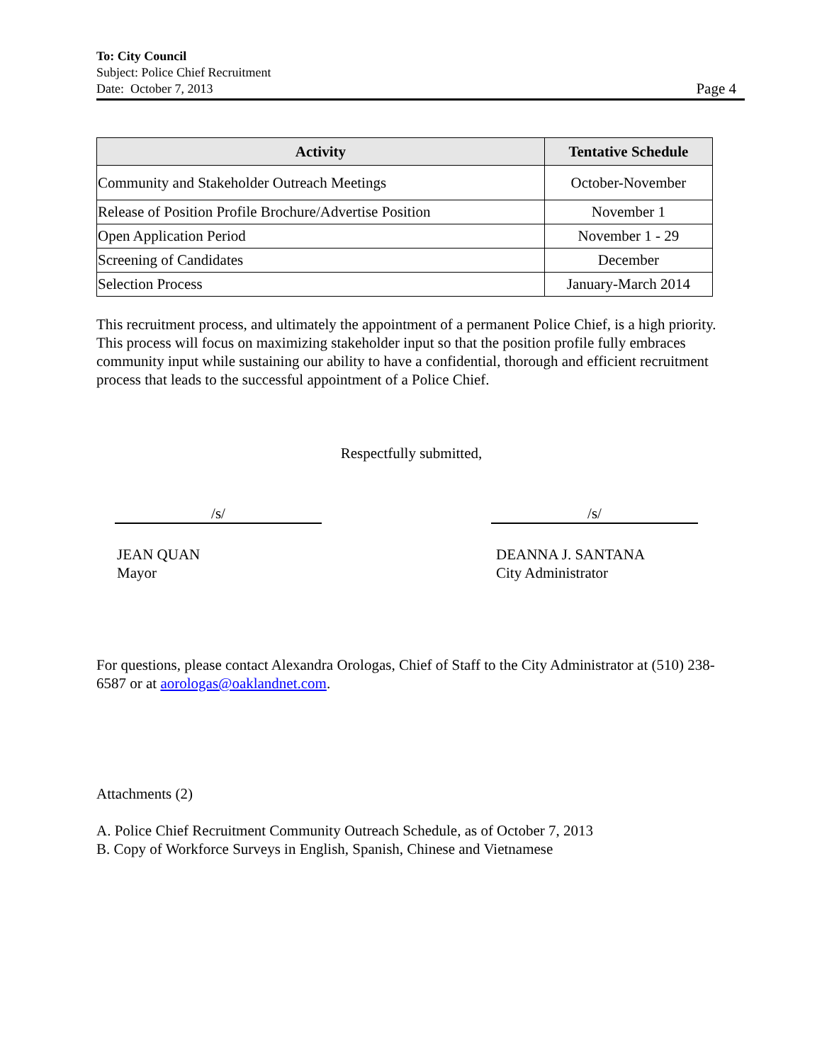To: City Council
Subject: Police Chief Recruitment
Date: October 7, 2013
Page 4
| Activity | Tentative Schedule |
| --- | --- |
| Community and Stakeholder Outreach Meetings | October-November |
| Release of Position Profile Brochure/Advertise Position | November 1 |
| Open Application Period | November 1 - 29 |
| Screening of Candidates | December |
| Selection Process | January-March 2014 |
This recruitment process, and ultimately the appointment of a permanent Police Chief, is a high priority. This process will focus on maximizing stakeholder input so that the position profile fully embraces community input while sustaining our ability to have a confidential, thorough and efficient recruitment process that leads to the successful appointment of a Police Chief.
Respectfully submitted,
/s/
JEAN QUAN
Mayor
/s/
DEANNA J. SANTANA
City Administrator
For questions, please contact Alexandra Orologas, Chief of Staff to the City Administrator at (510) 238-6587 or at aorologas@oaklandnet.com.
Attachments (2)
A. Police Chief Recruitment Community Outreach Schedule, as of October 7, 2013
B. Copy of Workforce Surveys in English, Spanish, Chinese and Vietnamese